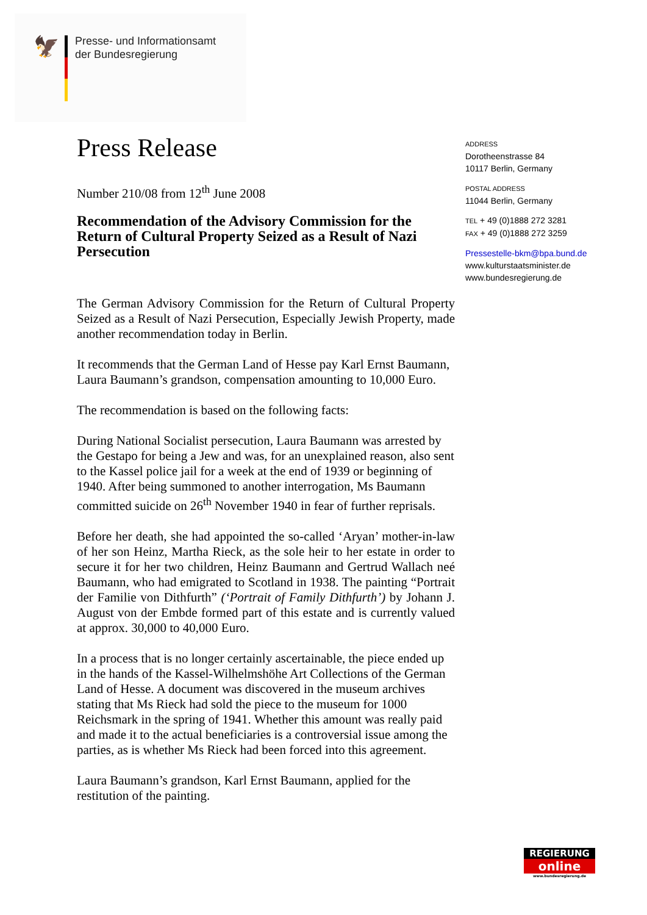🦅
Presse- und Informationsamt
der Bundesregierung
Press Release
Number 210/08 from 12<sup>th</sup> June 2008
Recommendation of the Advisory Commission for the Return of Cultural Property Seized as a Result of Nazi Persecution
The German Advisory Commission for the Return of Cultural Property Seized as a Result of Nazi Persecution, Especially Jewish Property, made another recommendation today in Berlin.
It recommends that the German Land of Hesse pay Karl Ernst Baumann, Laura Baumann’s grandson, compensation amounting to 10,000 Euro.
The recommendation is based on the following facts:
During National Socialist persecution, Laura Baumann was arrested by the Gestapo for being a Jew and was, for an unexplained reason, also sent to the Kassel police jail for a week at the end of 1939 or beginning of 1940. After being summoned to another interrogation, Ms Baumann committed suicide on 26<sup>th</sup> November 1940 in fear of further reprisals.
Before her death, she had appointed the so-called ‘Aryan’ mother-in-law of her son Heinz, Martha Rieck, as the sole heir to her estate in order to secure it for her two children, Heinz Baumann and Gertrud Wallach neé Baumann, who had emigrated to Scotland in 1938. The painting “Portrait der Familie von Dithfurth” (‘Portrait of Family Dithfurth’) by Johann J. August von der Embde formed part of this estate and is currently valued at approx. 30,000 to 40,000 Euro.
In a process that is no longer certainly ascertainable, the piece ended up in the hands of the Kassel-Wilhelmshöhe Art Collections of the German Land of Hesse. A document was discovered in the museum archives stating that Ms Rieck had sold the piece to the museum for 1000 Reichsmark in the spring of 1941. Whether this amount was really paid and made it to the actual beneficiaries is a controversial issue among the parties, as is whether Ms Rieck had been forced into this agreement.
Laura Baumann’s grandson, Karl Ernst Baumann, applied for the restitution of the painting.
ADDRESS
Dorotheenstrasse 84
10117 Berlin, Germany
POSTAL ADDRESS
11044 Berlin, Germany
TEL + 49 (0)1888 272 3281
FAX + 49 (0)1888 272 3259
Pressestelle-bkm@bpa.bund.de
www.kulturstaatsminister.de
www.bundesregierung.de
REGIERUNG
online
www.bundesregierung.de